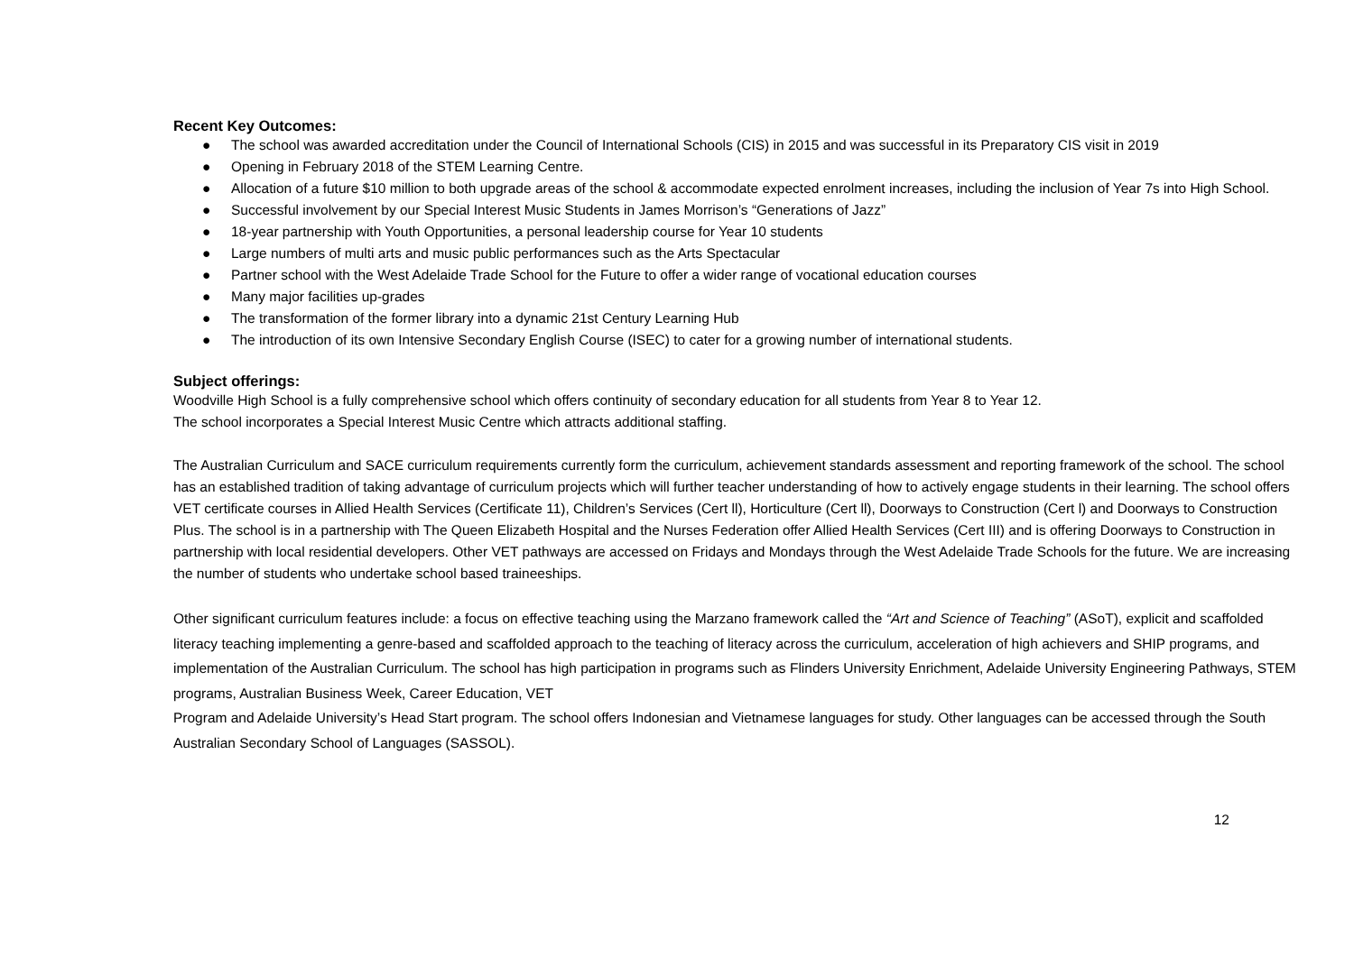Recent Key Outcomes:
● The school was awarded accreditation under the Council of International Schools (CIS) in 2015 and was successful in its Preparatory CIS visit in 2019
● Opening in February 2018 of the STEM Learning Centre.
● Allocation of a future $10 million to both upgrade areas of the school & accommodate expected enrolment increases, including the inclusion of Year 7s into High School.
● Successful involvement by our Special Interest Music Students in James Morrison’s “Generations of Jazz”
● 18-year partnership with Youth Opportunities, a personal leadership course for Year 10 students
● Large numbers of multi arts and music public performances such as the Arts Spectacular
● Partner school with the West Adelaide Trade School for the Future to offer a wider range of vocational education courses
● Many major facilities up-grades
● The transformation of the former library into a dynamic 21st Century Learning Hub
● The introduction of its own Intensive Secondary English Course (ISEC) to cater for a growing number of international students.
Subject offerings:
Woodville High School is a fully comprehensive school which offers continuity of secondary education for all students from Year 8 to Year 12.
The school incorporates a Special Interest Music Centre which attracts additional staffing.
The Australian Curriculum and SACE curriculum requirements currently form the curriculum, achievement standards assessment and reporting framework of the school. The school has an established tradition of taking advantage of curriculum projects which will further teacher understanding of how to actively engage students in their learning. The school offers VET certificate courses in Allied Health Services (Certificate 11), Children’s Services (Cert ll), Horticulture (Cert ll), Doorways to Construction (Cert l) and Doorways to Construction Plus. The school is in a partnership with The Queen Elizabeth Hospital and the Nurses Federation offer Allied Health Services (Cert III) and is offering Doorways to Construction in partnership with local residential developers. Other VET pathways are accessed on Fridays and Mondays through the West Adelaide Trade Schools for the future. We are increasing the number of students who undertake school based traineeships.
Other significant curriculum features include: a focus on effective teaching using the Marzano framework called the “Art and Science of Teaching” (ASoT), explicit and scaffolded literacy teaching implementing a genre-based and scaffolded approach to the teaching of literacy across the curriculum, acceleration of high achievers and SHIP programs, and implementation of the Australian Curriculum. The school has high participation in programs such as Flinders University Enrichment, Adelaide University Engineering Pathways, STEM programs, Australian Business Week, Career Education, VET
Program and Adelaide University’s Head Start program. The school offers Indonesian and Vietnamese languages for study. Other languages can be accessed through the South Australian Secondary School of Languages (SASSOL).
12